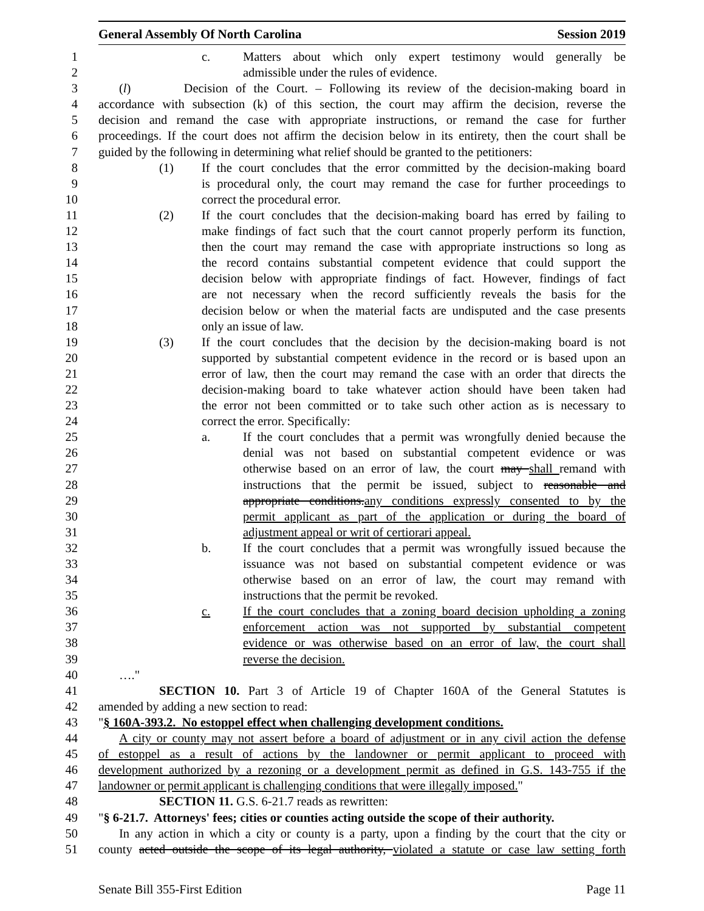General Assembly Of North Carolina Session 2019
1 c. Matters about which only expert testimony would generally be
2 admissible under the rules of evidence.
3 (l) Decision of the Court. – Following its review of the decision-making board in
4 accordance with subsection (k) of this section, the court may affirm the decision, reverse the
5 decision and remand the case with appropriate instructions, or remand the case for further
6 proceedings. If the court does not affirm the decision below in its entirety, then the court shall be
7 guided by the following in determining what relief should be granted to the petitioners:
8 (1) If the court concludes that the error committed by the decision-making board
9 is procedural only, the court may remand the case for further proceedings to
10 correct the procedural error.
11 (2) If the court concludes that the decision-making board has erred by failing to
12 make findings of fact such that the court cannot properly perform its function,
13 then the court may remand the case with appropriate instructions so long as
14 the record contains substantial competent evidence that could support the
15 decision below with appropriate findings of fact. However, findings of fact
16 are not necessary when the record sufficiently reveals the basis for the
17 decision below or when the material facts are undisputed and the case presents
18 only an issue of law.
19 (3) If the court concludes that the decision by the decision-making board is not
20 supported by substantial competent evidence in the record or is based upon an
21 error of law, then the court may remand the case with an order that directs the
22 decision-making board to take whatever action should have been taken had
23 the error not been committed or to take such other action as is necessary to
24 correct the error. Specifically:
25 a. If the court concludes that a permit was wrongfully denied because the
26 denial was not based on substantial competent evidence or was
27 otherwise based on an error of law, the court may shall remand with
28 instructions that the permit be issued, subject to reasonable and
29 appropriate conditions.any conditions expressly consented to by the
30 permit applicant as part of the application or during the board of
31 adjustment appeal or writ of certiorari appeal.
32 b. If the court concludes that a permit was wrongfully issued because the
33 issuance was not based on substantial competent evidence or was
34 otherwise based on an error of law, the court may remand with
35 instructions that the permit be revoked.
36 c. If the court concludes that a zoning board decision upholding a zoning
37 enforcement action was not supported by substantial competent
38 evidence or was otherwise based on an error of law, the court shall
39 reverse the decision.
40 …."
41 SECTION 10. Part 3 of Article 19 of Chapter 160A of the General Statutes is
42 amended by adding a new section to read:
43 "§ 160A-393.2. No estoppel effect when challenging development conditions.
44 A city or county may not assert before a board of adjustment or in any civil action the defense
45 of estoppel as a result of actions by the landowner or permit applicant to proceed with
46 development authorized by a rezoning or a development permit as defined in G.S. 143-755 if the
47 landowner or permit applicant is challenging conditions that were illegally imposed."
48 SECTION 11. G.S. 6-21.7 reads as rewritten:
49 "§ 6-21.7. Attorneys' fees; cities or counties acting outside the scope of their authority.
50 In any action in which a city or county is a party, upon a finding by the court that the city or
51 county acted outside the scope of its legal authority, violated a statute or case law setting forth
Senate Bill 355-First Edition Page 11